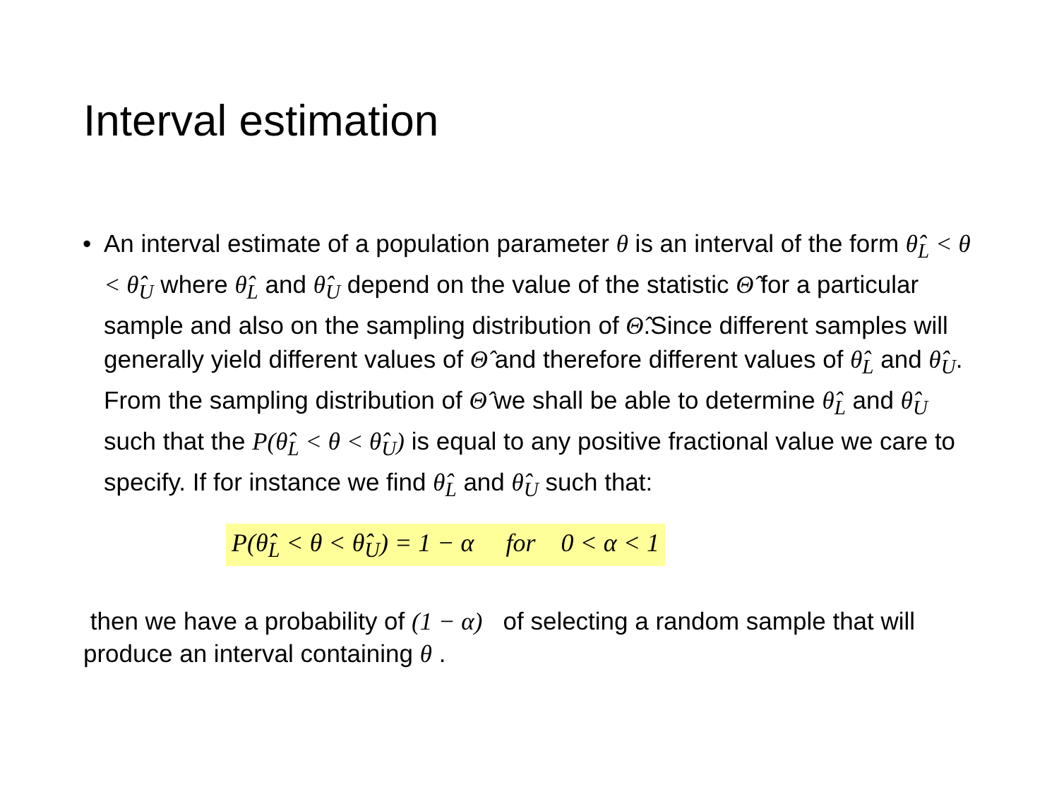Interval estimation
• An interval estimate of a population parameter θ is an interval of the form θ̂<sub>L</sub> < θ < θ̂<sub>U</sub> where θ̂<sub>L</sub> and θ̂<sub>U</sub> depend on the value of the statistic Θ̂ for a particular sample and also on the sampling distribution of Θ̂.Since different samples will generally yield different values of Θ̂ and therefore different values of θ̂<sub>L</sub> and θ̂<sub>U</sub>. From the sampling distribution of Θ̂ we shall be able to determine θ̂<sub>L</sub> and θ̂<sub>U</sub> such that the P(θ̂<sub>L</sub> < θ < θ̂<sub>U</sub>) is equal to any positive fractional value we care to specify. If for instance we find θ̂<sub>L</sub> and θ̂<sub>U</sub> such that:
P(θ̂<sub>L</sub> < θ < θ̂<sub>U</sub>) = 1 − α for 0 < α < 1
then we have a probability of (1 − α) of selecting a random sample that will produce an interval containing θ .